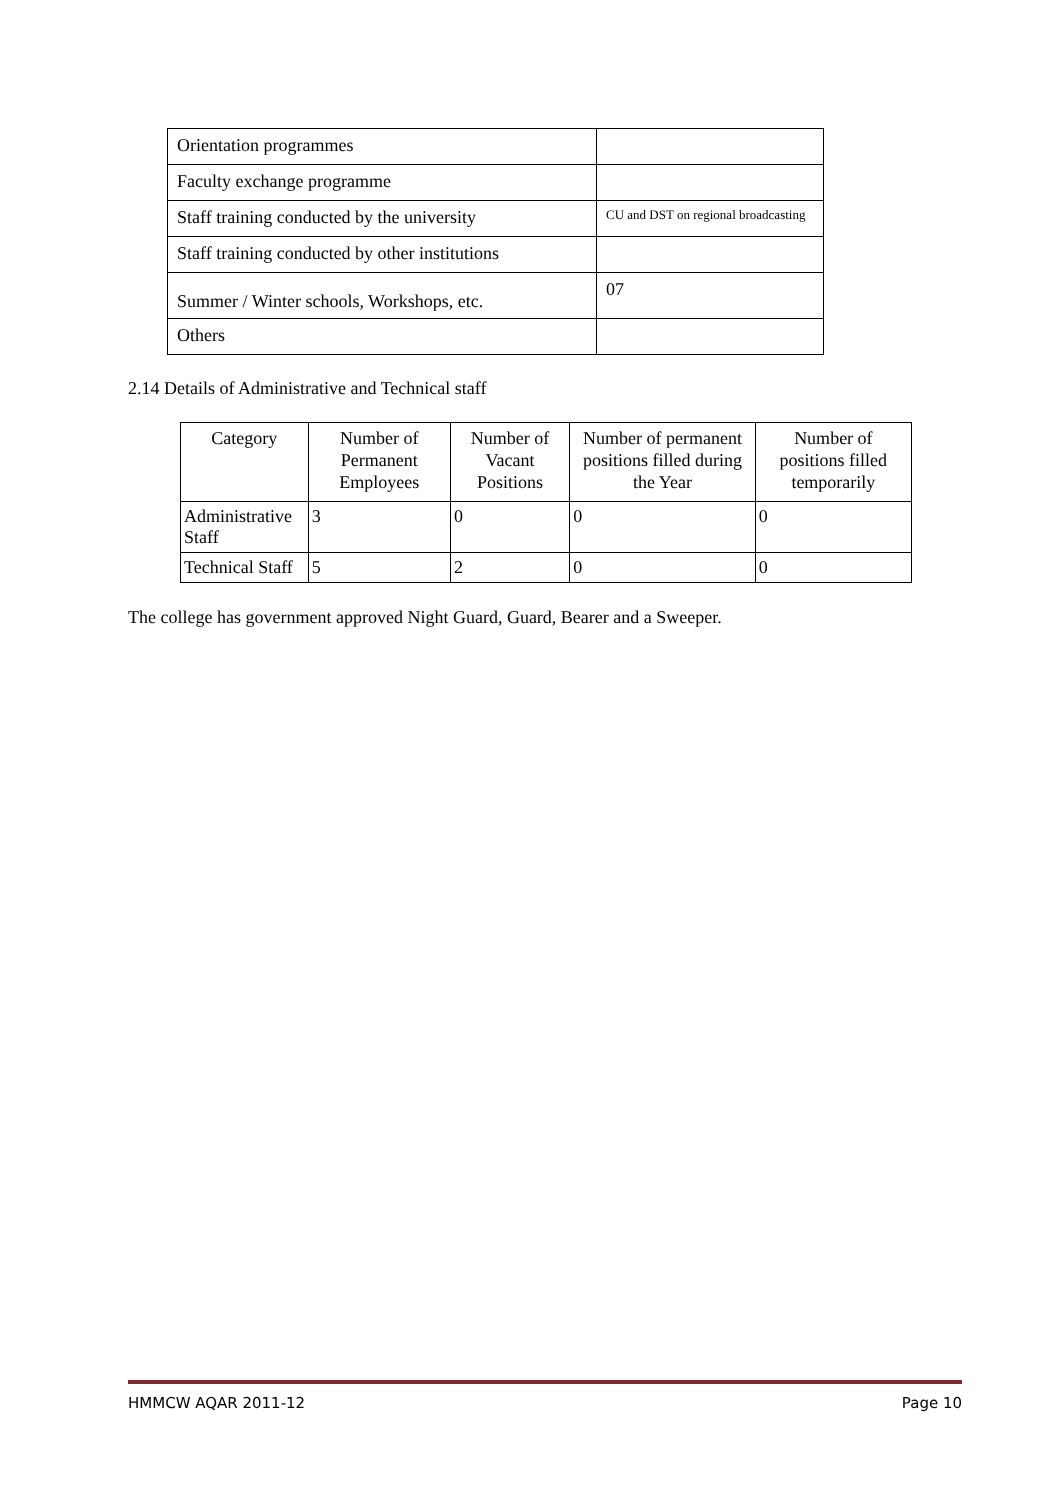| Orientation programmes | |
| Faculty exchange programme | |
| Staff training conducted by the university | CU and DST on regional broadcasting |
| Staff training conducted by other institutions | |
| Summer / Winter schools, Workshops, etc. | 07 |
| Others | |
2.14 Details of Administrative and Technical staff
| Category | Number of Permanent Employees | Number of Vacant Positions | Number of permanent positions filled during the Year | Number of positions filled temporarily |
| --- | --- | --- | --- | --- |
| Administrative Staff | 3 | 0 | 0 | 0 |
| Technical Staff | 5 | 2 | 0 | 0 |
The college has government approved Night Guard, Guard, Bearer and a Sweeper.
HMMCW AQAR 2011-12 Page 10